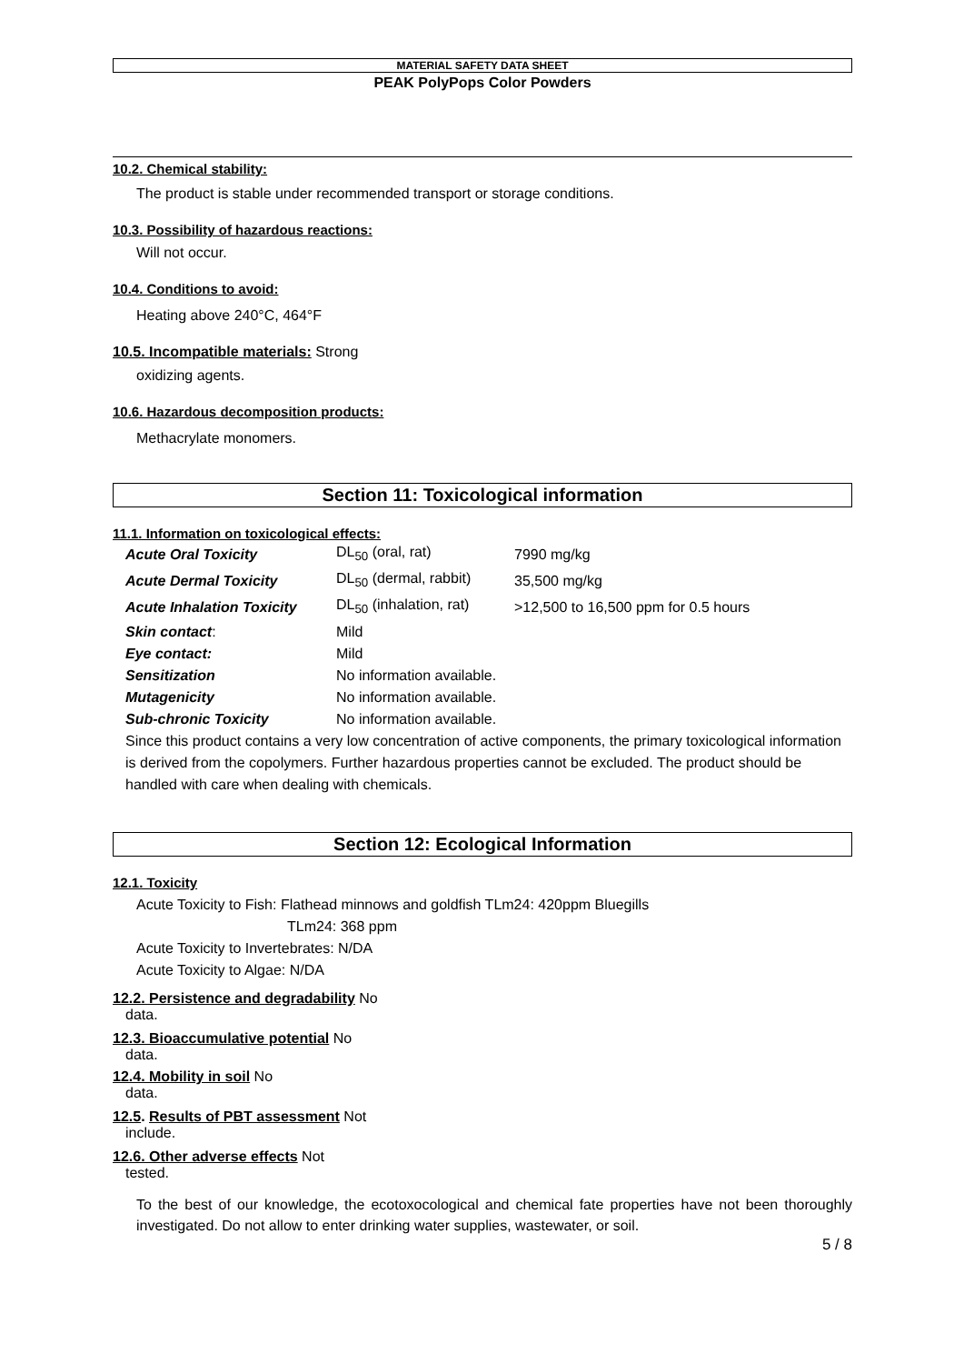MATERIAL SAFETY DATA SHEET
PEAK PolyPops Color Powders
10.2. Chemical stability:
The product is stable under recommended transport or storage conditions.
10.3. Possibility of hazardous reactions:
Will not occur.
10.4. Conditions to avoid:
Heating above 240°C, 464°F
10.5. Incompatible materials: Strong
oxidizing agents.
10.6. Hazardous decomposition products:
Methacrylate monomers.
Section 11: Toxicological information
11.1. Information on toxicological effects:
| Acute Oral Toxicity | DL<sub>50</sub> (oral, rat) | 7990 mg/kg |
| Acute Dermal Toxicity | DL<sub>50</sub> (dermal, rabbit) | 35,500 mg/kg |
| Acute Inhalation Toxicity | DL<sub>50</sub> (inhalation, rat) | >12,500 to 16,500 ppm for 0.5 hours |
| Skin contact : | Mild | |
| Eye contact: | Mild | |
| Sensitization | No information available. | |
| Mutagenicity | No information available. | |
| Sub-chronic Toxicity | No information available. | |
Since this product contains a very low concentration of active components, the primary toxicological information is derived from the copolymers. Further hazardous properties cannot be excluded. The product should be handled with care when dealing with chemicals.
Section 12: Ecological Information
12.1. Toxicity
Acute Toxicity to Fish: Flathead minnows and goldfish TLm24: 420ppm Bluegills
TLm24: 368 ppm
Acute Toxicity to Invertebrates: N/DA
Acute Toxicity to Algae: N/DA
12.2. Persistence and degradability No
data.
12.3. Bioaccumulative potential No
data.
12.4. Mobility in soil No
data.
12.5. Results of PBT assessment Not
include.
12.6. Other adverse effects Not
tested.
To the best of our knowledge, the ecotoxocological and chemical fate properties have not been thoroughly investigated. Do not allow to enter drinking water supplies, wastewater, or soil.
5 / 8